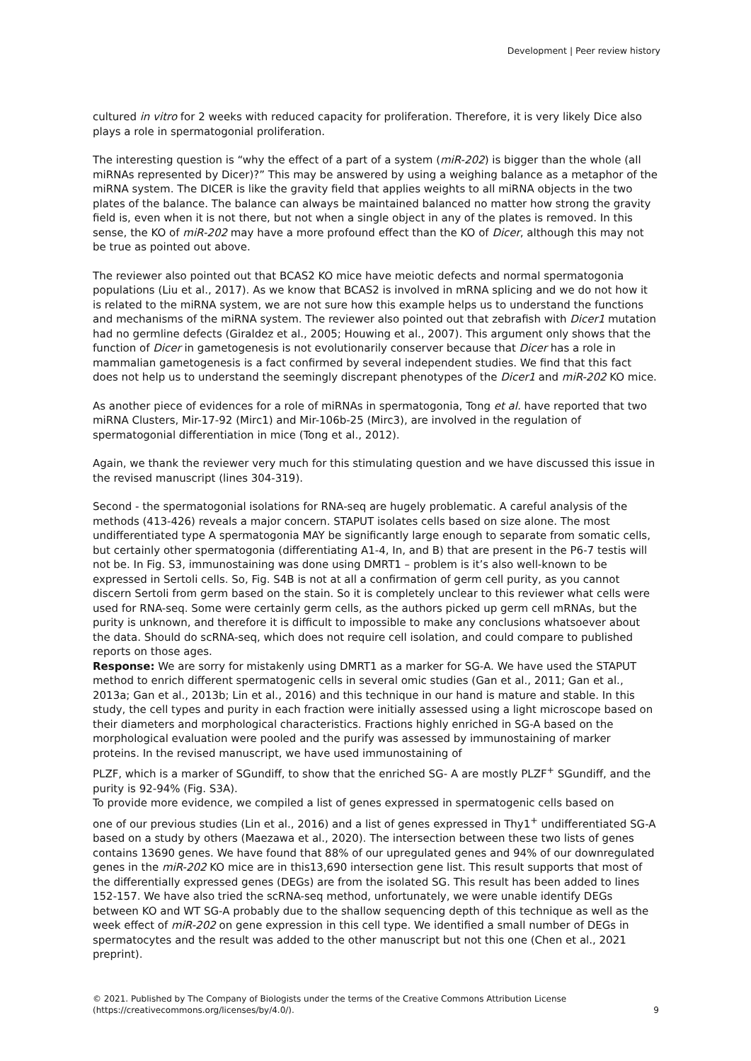Development | Peer review history
cultured in vitro for 2 weeks with reduced capacity for proliferation. Therefore, it is very likely Dice also plays a role in spermatogonial proliferation.
The interesting question is “why the effect of a part of a system (miR-202) is bigger than the whole (all miRNAs represented by Dicer)?” This may be answered by using a weighing balance as a metaphor of the miRNA system. The DICER is like the gravity field that applies weights to all miRNA objects in the two plates of the balance. The balance can always be maintained balanced no matter how strong the gravity field is, even when it is not there, but not when a single object in any of the plates is removed. In this sense, the KO of miR-202 may have a more profound effect than the KO of Dicer, although this may not be true as pointed out above.
The reviewer also pointed out that BCAS2 KO mice have meiotic defects and normal spermatogonia populations (Liu et al., 2017). As we know that BCAS2 is involved in mRNA splicing and we do not how it is related to the miRNA system, we are not sure how this example helps us to understand the functions and mechanisms of the miRNA system. The reviewer also pointed out that zebrafish with Dicer1 mutation had no germline defects (Giraldez et al., 2005; Houwing et al., 2007). This argument only shows that the function of Dicer in gametogenesis is not evolutionarily conserver because that Dicer has a role in mammalian gametogenesis is a fact confirmed by several independent studies. We find that this fact does not help us to understand the seemingly discrepant phenotypes of the Dicer1 and miR-202 KO mice.
As another piece of evidences for a role of miRNAs in spermatogonia, Tong et al. have reported that two miRNA Clusters, Mir-17-92 (Mirc1) and Mir-106b-25 (Mirc3), are involved in the regulation of spermatogonial differentiation in mice (Tong et al., 2012).
Again, we thank the reviewer very much for this stimulating question and we have discussed this issue in the revised manuscript (lines 304-319).
Second - the spermatogonial isolations for RNA-seq are hugely problematic. A careful analysis of the methods (413-426) reveals a major concern. STAPUT isolates cells based on size alone. The most undifferentiated type A spermatogonia MAY be significantly large enough to separate from somatic cells, but certainly other spermatogonia (differentiating A1-4, In, and B) that are present in the P6-7 testis will not be. In Fig. S3, immunostaining was done using DMRT1 – problem is it’s also well-known to be expressed in Sertoli cells. So, Fig. S4B is not at all a confirmation of germ cell purity, as you cannot discern Sertoli from germ based on the stain. So it is completely unclear to this reviewer what cells were used for RNA-seq. Some were certainly germ cells, as the authors picked up germ cell mRNAs, but the purity is unknown, and therefore it is difficult to impossible to make any conclusions whatsoever about the data. Should do scRNA-seq, which does not require cell isolation, and could compare to published reports on those ages.
Response: We are sorry for mistakenly using DMRT1 as a marker for SG-A. We have used the STAPUT method to enrich different spermatogenic cells in several omic studies (Gan et al., 2011; Gan et al., 2013a; Gan et al., 2013b; Lin et al., 2016) and this technique in our hand is mature and stable. In this study, the cell types and purity in each fraction were initially assessed using a light microscope based on their diameters and morphological characteristics. Fractions highly enriched in SG-A based on the morphological evaluation were pooled and the purify was assessed by immunostaining of marker proteins. In the revised manuscript, we have used immunostaining of
PLZF, which is a marker of SGundiff, to show that the enriched SG- A are mostly PLZF<sup>+</sup> SGundiff, and the purity is 92-94% (Fig. S3A).
To provide more evidence, we compiled a list of genes expressed in spermatogenic cells based on
one of our previous studies (Lin et al., 2016) and a list of genes expressed in Thy1<sup>+</sup> undifferentiated SG-A based on a study by others (Maezawa et al., 2020). The intersection between these two lists of genes contains 13690 genes. We have found that 88% of our upregulated genes and 94% of our downregulated genes in the miR-202 KO mice are in this13,690 intersection gene list. This result supports that most of the differentially expressed genes (DEGs) are from the isolated SG. This result has been added to lines 152-157. We have also tried the scRNA-seq method, unfortunately, we were unable identify DEGs between KO and WT SG-A probably due to the shallow sequencing depth of this technique as well as the week effect of miR-202 on gene expression in this cell type. We identified a small number of DEGs in spermatocytes and the result was added to the other manuscript but not this one (Chen et al., 2021 preprint).
© 2021. Published by The Company of Biologists under the terms of the Creative Commons Attribution License (https://creativecommons.org/licenses/by/4.0/).
9